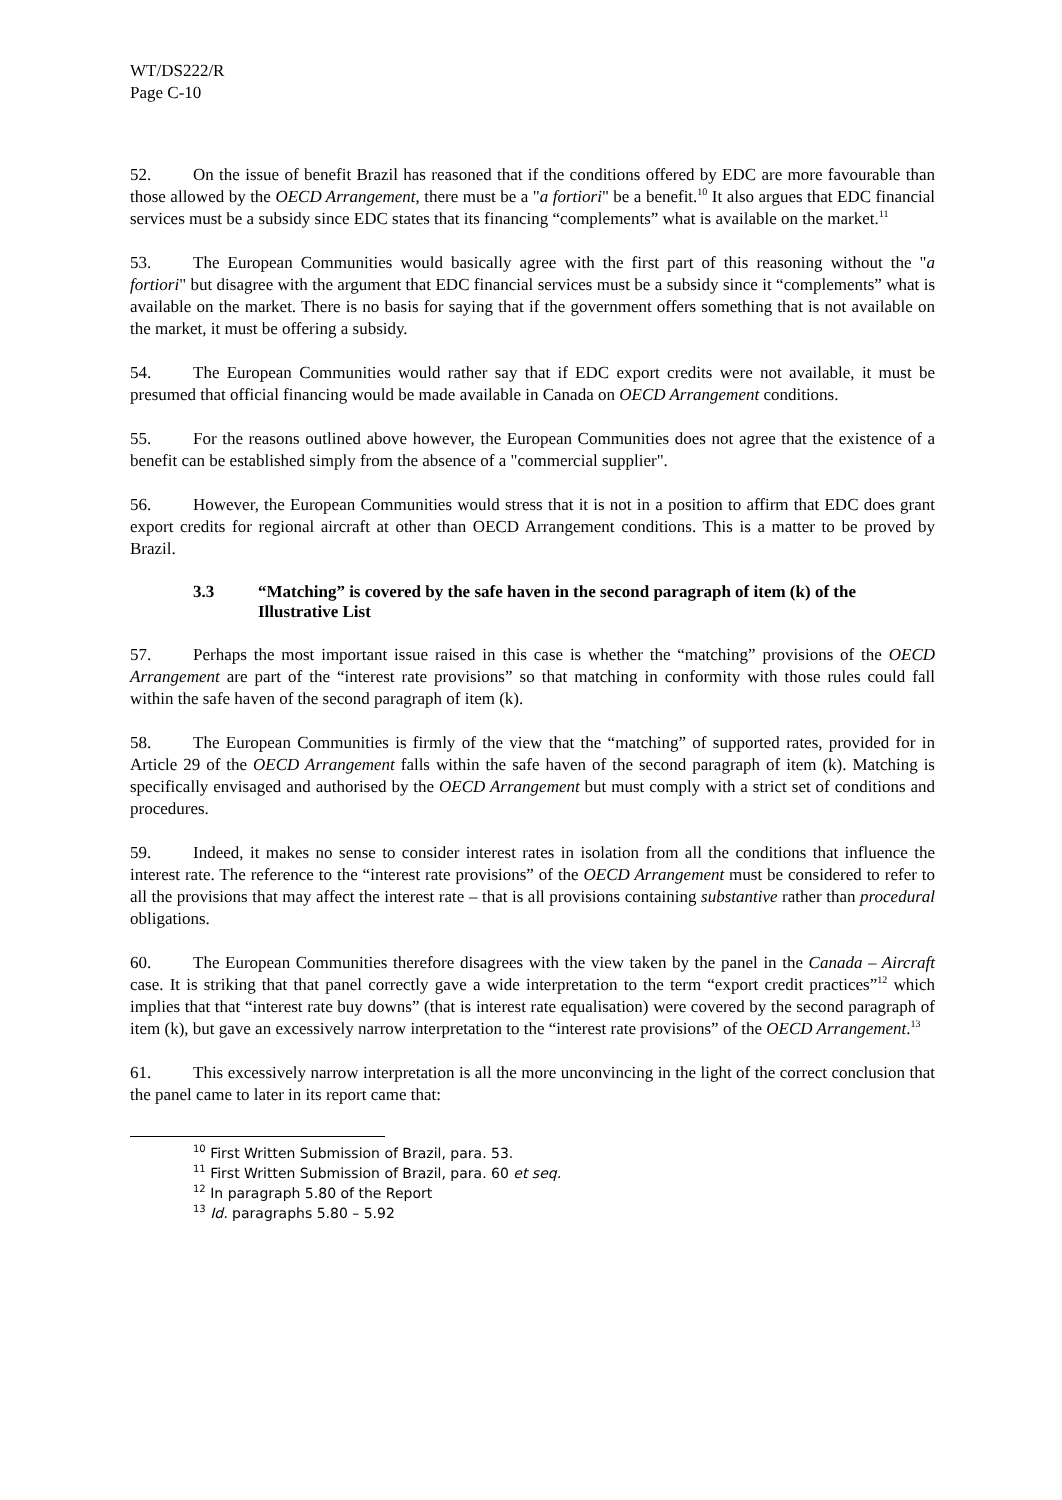WT/DS222/R
Page C-10
52. On the issue of benefit Brazil has reasoned that if the conditions offered by EDC are more favourable than those allowed by the OECD Arrangement, there must be a "a fortiori" be a benefit.<sup>10</sup> It also argues that EDC financial services must be a subsidy since EDC states that its financing “complements” what is available on the market.<sup>11</sup>
53. The European Communities would basically agree with the first part of this reasoning without the "a fortiori" but disagree with the argument that EDC financial services must be a subsidy since it “complements” what is available on the market. There is no basis for saying that if the government offers something that is not available on the market, it must be offering a subsidy.
54. The European Communities would rather say that if EDC export credits were not available, it must be presumed that official financing would be made available in Canada on OECD Arrangement conditions.
55. For the reasons outlined above however, the European Communities does not agree that the existence of a benefit can be established simply from the absence of a "commercial supplier".
56. However, the European Communities would stress that it is not in a position to affirm that EDC does grant export credits for regional aircraft at other than OECD Arrangement conditions. This is a matter to be proved by Brazil.
3.3 “Matching” is covered by the safe haven in the second paragraph of item (k) of the Illustrative List
57. Perhaps the most important issue raised in this case is whether the “matching” provisions of the OECD Arrangement are part of the “interest rate provisions” so that matching in conformity with those rules could fall within the safe haven of the second paragraph of item (k).
58. The European Communities is firmly of the view that the “matching” of supported rates, provided for in Article 29 of the OECD Arrangement falls within the safe haven of the second paragraph of item (k). Matching is specifically envisaged and authorised by the OECD Arrangement but must comply with a strict set of conditions and procedures.
59. Indeed, it makes no sense to consider interest rates in isolation from all the conditions that influence the interest rate. The reference to the “interest rate provisions” of the OECD Arrangement must be considered to refer to all the provisions that may affect the interest rate – that is all provisions containing substantive rather than procedural obligations.
60. The European Communities therefore disagrees with the view taken by the panel in the Canada – Aircraft case. It is striking that that panel correctly gave a wide interpretation to the term “export credit practices”<sup>12</sup> which implies that that “interest rate buy downs” (that is interest rate equalisation) were covered by the second paragraph of item (k), but gave an excessively narrow interpretation to the “interest rate provisions” of the OECD Arrangement.<sup>13</sup>
61. This excessively narrow interpretation is all the more unconvincing in the light of the correct conclusion that the panel came to later in its report came that:
<sup>10</sup> First Written Submission of Brazil, para. 53.
<sup>11</sup> First Written Submission of Brazil, para. 60 et seq.
<sup>12</sup> In paragraph 5.80 of the Report
<sup>13</sup> Id. paragraphs 5.80 – 5.92